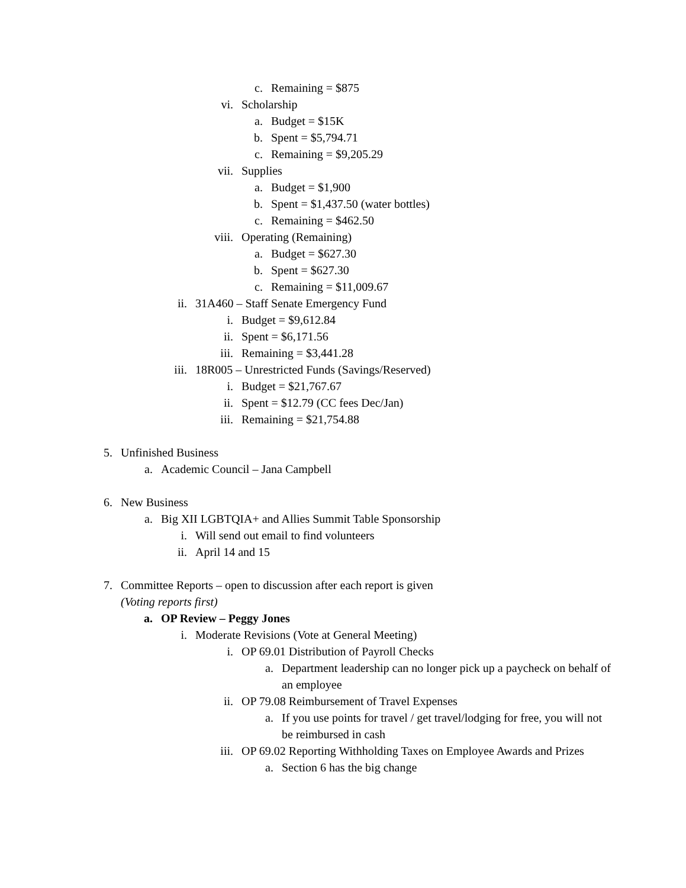c. Remaining = $875
vi. Scholarship
a. Budget = $15K
b. Spent = $5,794.71
c. Remaining = $9,205.29
vii. Supplies
a. Budget = $1,900
b. Spent = $1,437.50 (water bottles)
c. Remaining = $462.50
viii. Operating (Remaining)
a. Budget = $627.30
b. Spent = $627.30
c. Remaining = $11,009.67
ii. 31A460 – Staff Senate Emergency Fund
i. Budget = $9,612.84
ii. Spent = $6,171.56
iii. Remaining = $3,441.28
iii. 18R005 – Unrestricted Funds (Savings/Reserved)
i. Budget = $21,767.67
ii. Spent = $12.79 (CC fees Dec/Jan)
iii. Remaining = $21,754.88
5. Unfinished Business
a. Academic Council – Jana Campbell
6. New Business
a. Big XII LGBTQIA+ and Allies Summit Table Sponsorship
i. Will send out email to find volunteers
ii. April 14 and 15
7. Committee Reports – open to discussion after each report is given
(Voting reports first)
a. OP Review – Peggy Jones
i. Moderate Revisions (Vote at General Meeting)
i. OP 69.01 Distribution of Payroll Checks
a. Department leadership can no longer pick up a paycheck on behalf of an employee
ii. OP 79.08 Reimbursement of Travel Expenses
a. If you use points for travel / get travel/lodging for free, you will not be reimbursed in cash
iii. OP 69.02 Reporting Withholding Taxes on Employee Awards and Prizes
a. Section 6 has the big change